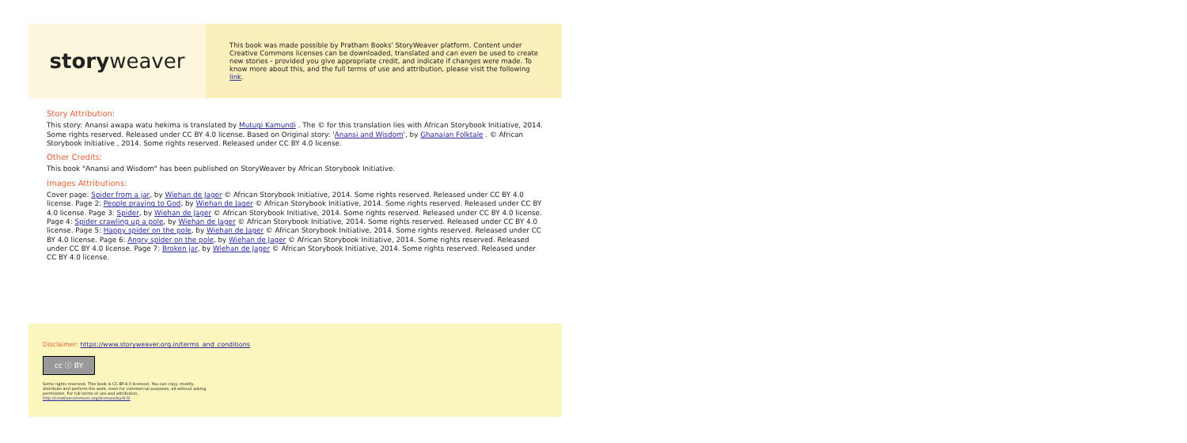story weaver
This book was made possible by Pratham Books' StoryWeaver platform. Content under Creative Commons licenses can be downloaded, translated and can even be used to create new stories ‐ provided you give appropriate credit, and indicate if changes were made. To know more about this, and the full terms of use and attribution, please visit the following link.
Story Attribution:
This story: Anansi awapa watu hekima is translated by Mutugi Kamundi . The © for this translation lies with African Storybook Initiative, 2014. Some rights reserved. Released under CC BY 4.0 license. Based on Original story: 'Anansi and Wisdom', by Ghanaian Folktale . © African Storybook Initiative , 2014. Some rights reserved. Released under CC BY 4.0 license.
Other Credits:
This book "Anansi and Wisdom" has been published on StoryWeaver by African Storybook Initiative.
Images Attributions:
Cover page: Spider from a jar, by Wiehan de Jager © African Storybook Initiative, 2014. Some rights reserved. Released under CC BY 4.0 license. Page 2: People praying to God, by Wiehan de Jager © African Storybook Initiative, 2014. Some rights reserved. Released under CC BY 4.0 license. Page 3: Spider, by Wiehan de Jager © African Storybook Initiative, 2014. Some rights reserved. Released under CC BY 4.0 license. Page 4: Spider crawling up a pole, by Wiehan de Jager © African Storybook Initiative, 2014. Some rights reserved. Released under CC BY 4.0 license. Page 5: Happy spider on the pole, by Wiehan de Jager © African Storybook Initiative, 2014. Some rights reserved. Released under CC BY 4.0 license. Page 6: Angry spider on the pole, by Wiehan de Jager © African Storybook Initiative, 2014. Some rights reserved. Released under CC BY 4.0 license. Page 7: Broken jar, by Wiehan de Jager © African Storybook Initiative, 2014. Some rights reserved. Released under CC BY 4.0 license.
Disclaimer: https://www.storyweaver.org.in/terms_and_conditions
cc ⓘ BY
Some rights reserved. This book is CC-BY-4.0 licensed. You can copy, modify, distribute and perform the work, even for commercial purposes, all without asking permission. For full terms of use and attribution, http://creativecommons.org/licenses/by/4.0/